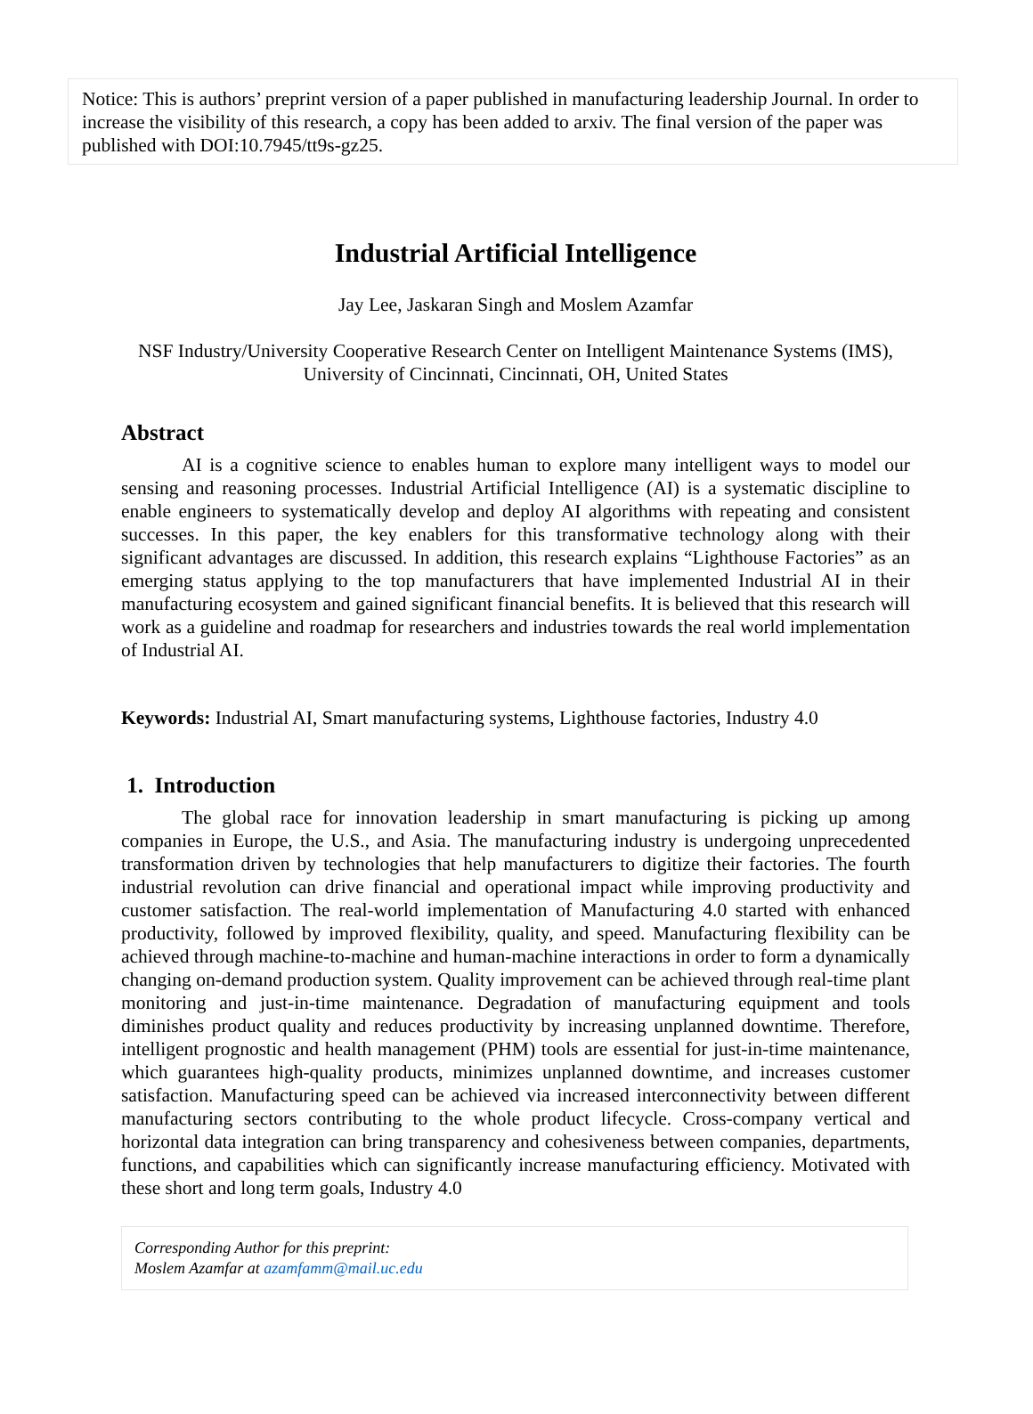Notice: This is authors’ preprint version of a paper published in manufacturing leadership Journal. In order to increase the visibility of this research, a copy has been added to arxiv. The final version of the paper was published with DOI:10.7945/tt9s-gz25.
Industrial Artificial Intelligence
Jay Lee, Jaskaran Singh and Moslem Azamfar
NSF Industry/University Cooperative Research Center on Intelligent Maintenance Systems (IMS), University of Cincinnati, Cincinnati, OH, United States
Abstract
AI is a cognitive science to enables human to explore many intelligent ways to model our sensing and reasoning processes. Industrial Artificial Intelligence (AI) is a systematic discipline to enable engineers to systematically develop and deploy AI algorithms with repeating and consistent successes. In this paper, the key enablers for this transformative technology along with their significant advantages are discussed. In addition, this research explains “Lighthouse Factories” as an emerging status applying to the top manufacturers that have implemented Industrial AI in their manufacturing ecosystem and gained significant financial benefits. It is believed that this research will work as a guideline and roadmap for researchers and industries towards the real world implementation of Industrial AI.
Keywords: Industrial AI, Smart manufacturing systems, Lighthouse factories, Industry 4.0
1. Introduction
The global race for innovation leadership in smart manufacturing is picking up among companies in Europe, the U.S., and Asia. The manufacturing industry is undergoing unprecedented transformation driven by technologies that help manufacturers to digitize their factories. The fourth industrial revolution can drive financial and operational impact while improving productivity and customer satisfaction. The real-world implementation of Manufacturing 4.0 started with enhanced productivity, followed by improved flexibility, quality, and speed. Manufacturing flexibility can be achieved through machine-to-machine and human-machine interactions in order to form a dynamically changing on-demand production system. Quality improvement can be achieved through real-time plant monitoring and just-in-time maintenance. Degradation of manufacturing equipment and tools diminishes product quality and reduces productivity by increasing unplanned downtime. Therefore, intelligent prognostic and health management (PHM) tools are essential for just-in-time maintenance, which guarantees high-quality products, minimizes unplanned downtime, and increases customer satisfaction. Manufacturing speed can be achieved via increased interconnectivity between different manufacturing sectors contributing to the whole product lifecycle. Cross-company vertical and horizontal data integration can bring transparency and cohesiveness between companies, departments, functions, and capabilities which can significantly increase manufacturing efficiency. Motivated with these short and long term goals, Industry 4.0
Corresponding Author for this preprint:
Moslem Azamfar at azamfamm@mail.uc.edu